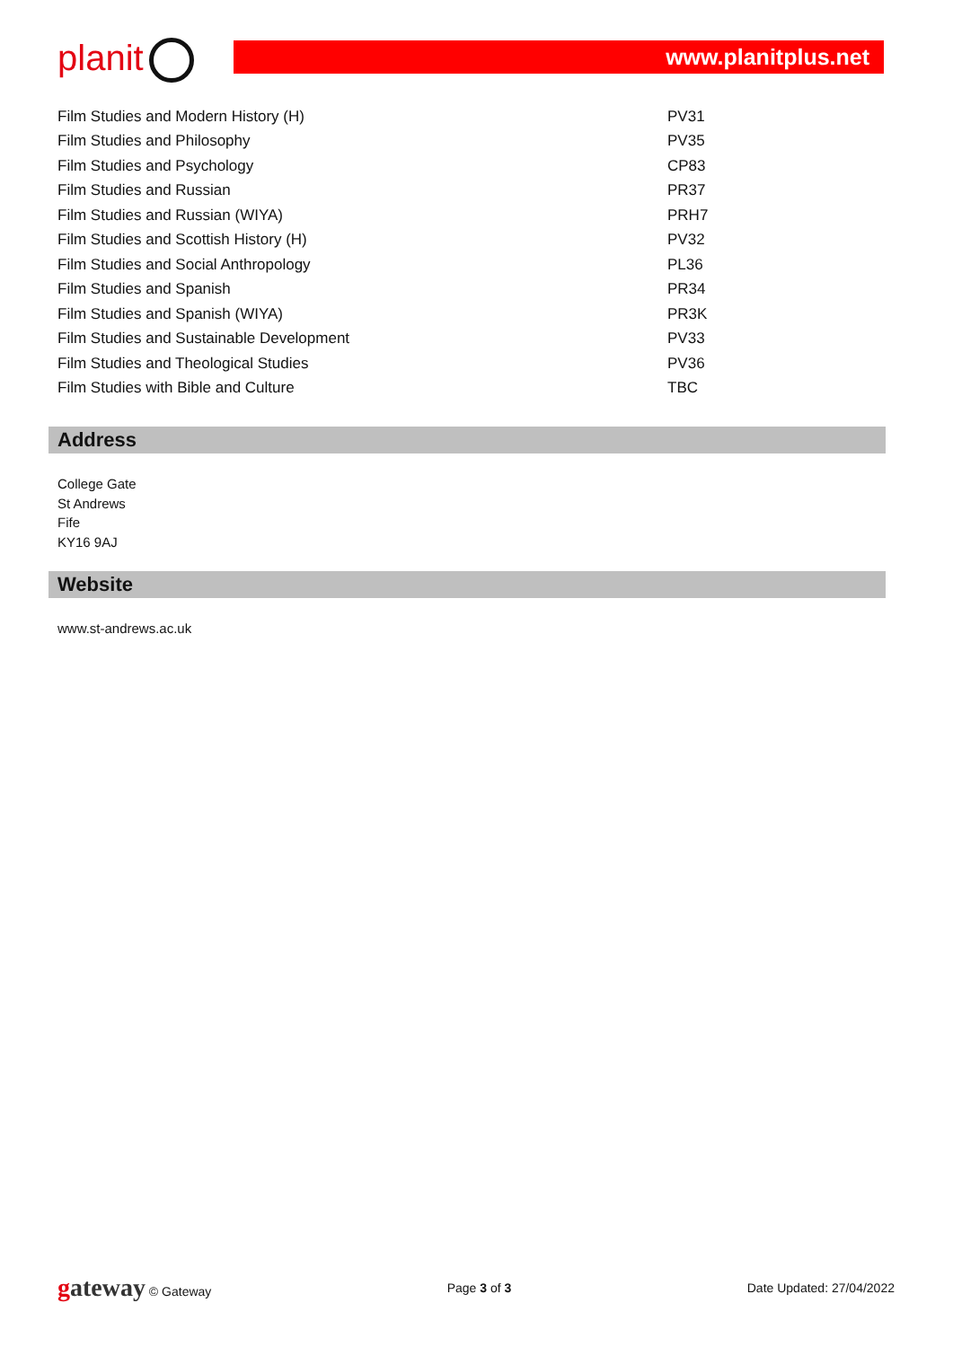planit www.planitplus.net
| Film Studies and Modern History (H) | PV31 |
| Film Studies and Philosophy | PV35 |
| Film Studies and Psychology | CP83 |
| Film Studies and Russian | PR37 |
| Film Studies and Russian (WIYA) | PRH7 |
| Film Studies and Scottish History (H) | PV32 |
| Film Studies and Social Anthropology | PL36 |
| Film Studies and Spanish | PR34 |
| Film Studies and Spanish (WIYA) | PR3K |
| Film Studies and Sustainable Development | PV33 |
| Film Studies and Theological Studies | PV36 |
| Film Studies with Bible and Culture | TBC |
Address
College Gate
St Andrews
Fife
KY16 9AJ
Website
www.st-andrews.ac.uk
gateway © Gateway Page 3 of 3 Date Updated: 27/04/2022